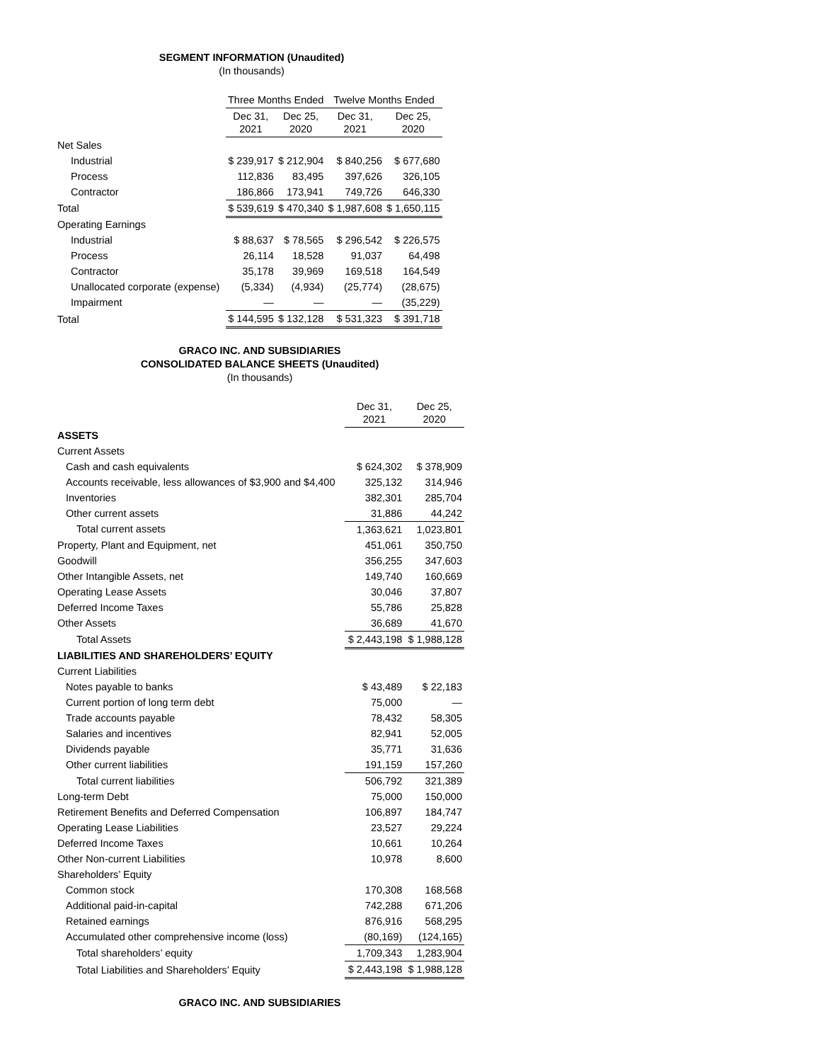SEGMENT INFORMATION (Unaudited)
(In thousands)
| | Three Months Ended | | Twelve Months Ended | |
| | Dec 31, 2021 | Dec 25, 2020 | Dec 31, 2021 | Dec 25, 2020 |
| Net Sales | | | | |
| Industrial | $ 239,917 | $ 212,904 | $ 840,256 | $ 677,680 |
| Process | 112,836 | 83,495 | 397,626 | 326,105 |
| Contractor | 186,866 | 173,941 | 749,726 | 646,330 |
| Total | $ 539,619 | $ 470,340 | $ 1,987,608 | $ 1,650,115 |
| Operating Earnings | | | | |
| Industrial | $ 88,637 | $ 78,565 | $ 296,542 | $ 226,575 |
| Process | 26,114 | 18,528 | 91,037 | 64,498 |
| Contractor | 35,178 | 39,969 | 169,518 | 164,549 |
| Unallocated corporate (expense) | (5,334) | (4,934) | (25,774) | (28,675) |
| Impairment | — | — | — | (35,229) |
| Total | $ 144,595 | $ 132,128 | $ 531,323 | $ 391,718 |
GRACO INC. AND SUBSIDIARIES
CONSOLIDATED BALANCE SHEETS (Unaudited)
(In thousands)
| | Dec 31, 2021 | Dec 25, 2020 |
| ASSETS | | |
| Current Assets | | |
| Cash and cash equivalents | $ 624,302 | $ 378,909 |
| Accounts receivable, less allowances of $3,900 and $4,400 | 325,132 | 314,946 |
| Inventories | 382,301 | 285,704 |
| Other current assets | 31,886 | 44,242 |
| Total current assets | 1,363,621 | 1,023,801 |
| Property, Plant and Equipment, net | 451,061 | 350,750 |
| Goodwill | 356,255 | 347,603 |
| Other Intangible Assets, net | 149,740 | 160,669 |
| Operating Lease Assets | 30,046 | 37,807 |
| Deferred Income Taxes | 55,786 | 25,828 |
| Other Assets | 36,689 | 41,670 |
| Total Assets | $ 2,443,198 | $ 1,988,128 |
| LIABILITIES AND SHAREHOLDERS’ EQUITY | | |
| Current Liabilities | | |
| Notes payable to banks | $ 43,489 | $ 22,183 |
| Current portion of long term debt | 75,000 | — |
| Trade accounts payable | 78,432 | 58,305 |
| Salaries and incentives | 82,941 | 52,005 |
| Dividends payable | 35,771 | 31,636 |
| Other current liabilities | 191,159 | 157,260 |
| Total current liabilities | 506,792 | 321,389 |
| Long-term Debt | 75,000 | 150,000 |
| Retirement Benefits and Deferred Compensation | 106,897 | 184,747 |
| Operating Lease Liabilities | 23,527 | 29,224 |
| Deferred Income Taxes | 10,661 | 10,264 |
| Other Non-current Liabilities | 10,978 | 8,600 |
| Shareholders’ Equity | | |
| Common stock | 170,308 | 168,568 |
| Additional paid-in-capital | 742,288 | 671,206 |
| Retained earnings | 876,916 | 568,295 |
| Accumulated other comprehensive income (loss) | (80,169) | (124,165) |
| Total shareholders’ equity | 1,709,343 | 1,283,904 |
| Total Liabilities and Shareholders’ Equity | $ 2,443,198 | $ 1,988,128 |
GRACO INC. AND SUBSIDIARIES